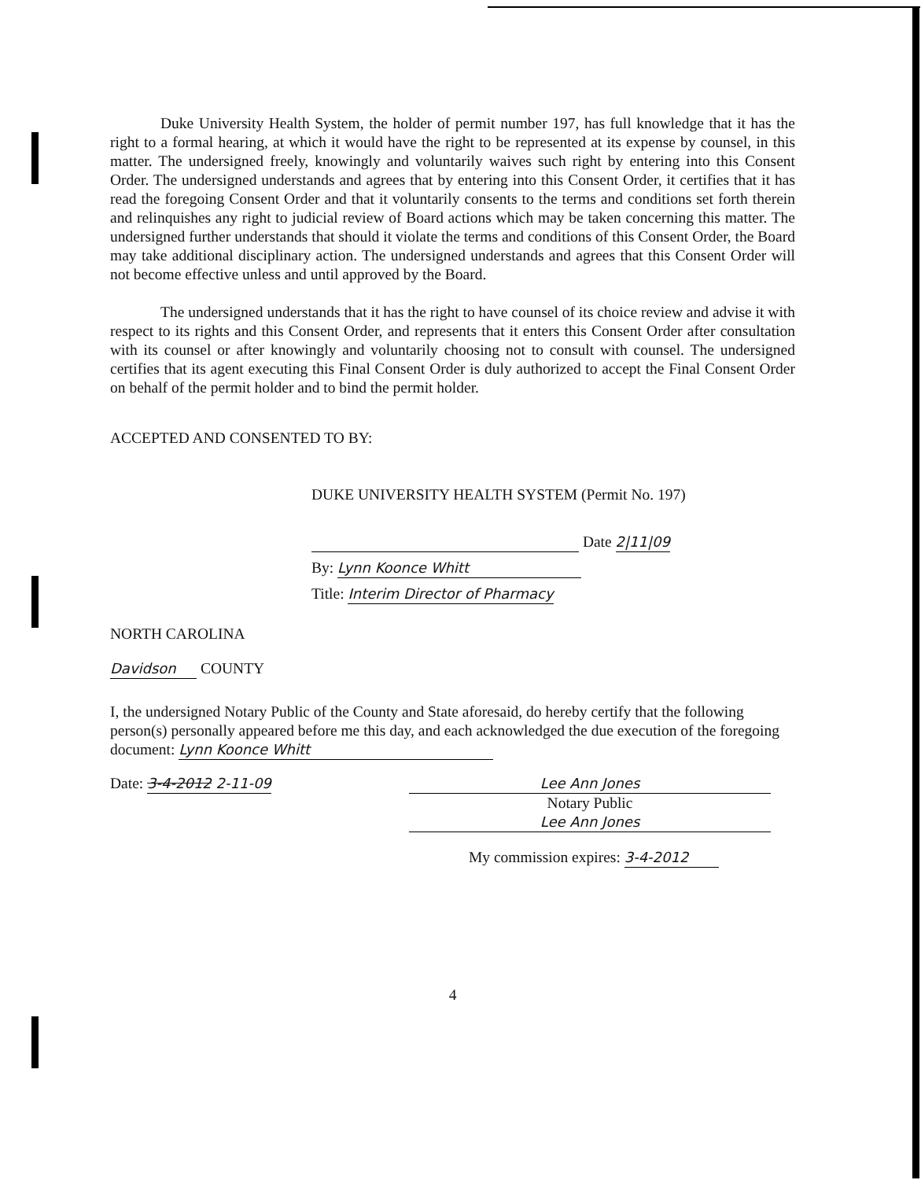Duke University Health System, the holder of permit number 197, has full knowledge that it has the right to a formal hearing, at which it would have the right to be represented at its expense by counsel, in this matter. The undersigned freely, knowingly and voluntarily waives such right by entering into this Consent Order. The undersigned understands and agrees that by entering into this Consent Order, it certifies that it has read the foregoing Consent Order and that it voluntarily consents to the terms and conditions set forth therein and relinquishes any right to judicial review of Board actions which may be taken concerning this matter. The undersigned further understands that should it violate the terms and conditions of this Consent Order, the Board may take additional disciplinary action. The undersigned understands and agrees that this Consent Order will not become effective unless and until approved by the Board.
The undersigned understands that it has the right to have counsel of its choice review and advise it with respect to its rights and this Consent Order, and represents that it enters this Consent Order after consultation with its counsel or after knowingly and voluntarily choosing not to consult with counsel. The undersigned certifies that its agent executing this Final Consent Order is duly authorized to accept the Final Consent Order on behalf of the permit holder and to bind the permit holder.
ACCEPTED AND CONSENTED TO BY:
DUKE UNIVERSITY HEALTH SYSTEM (Permit No. 197)
Date 2|11|09
By: Lynn Koonce Whitt
Title: Interim Director of Pharmacy
NORTH CAROLINA
Davidson COUNTY
I, the undersigned Notary Public of the County and State aforesaid, do hereby certify that the following person(s) personally appeared before me this day, and each acknowledged the due execution of the foregoing document: Lynn Koonce Whitt
Date: 3-4-2012 2-11-09 Lee Ann Jones
Notary Public
Lee Ann Jones
My commission expires: 3-4-2012
4